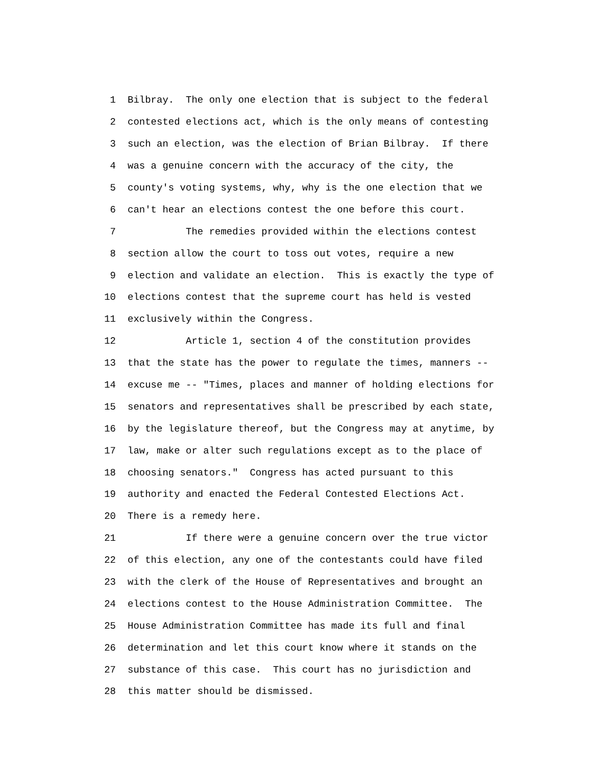1 Bilbray. The only one election that is subject to the federal
2 contested elections act, which is the only means of contesting
3 such an election, was the election of Brian Bilbray. If there
4 was a genuine concern with the accuracy of the city, the
5 county's voting systems, why, why is the one election that we
6 can't hear an elections contest the one before this court.
7 The remedies provided within the elections contest
8 section allow the court to toss out votes, require a new
9 election and validate an election. This is exactly the type of
10 elections contest that the supreme court has held is vested
11 exclusively within the Congress.
12 Article 1, section 4 of the constitution provides
13 that the state has the power to regulate the times, manners --
14 excuse me -- "Times, places and manner of holding elections for
15 senators and representatives shall be prescribed by each state,
16 by the legislature thereof, but the Congress may at anytime, by
17 law, make or alter such regulations except as to the place of
18 choosing senators." Congress has acted pursuant to this
19 authority and enacted the Federal Contested Elections Act.
20 There is a remedy here.
21 If there were a genuine concern over the true victor
22 of this election, any one of the contestants could have filed
23 with the clerk of the House of Representatives and brought an
24 elections contest to the House Administration Committee. The
25 House Administration Committee has made its full and final
26 determination and let this court know where it stands on the
27 substance of this case. This court has no jurisdiction and
28 this matter should be dismissed.